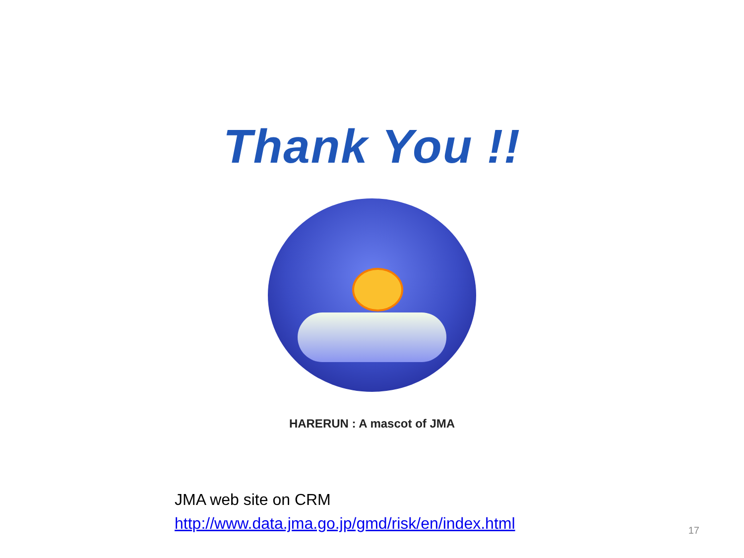Thank You !!
HARERUN : A mascot of JMA
JMA web site on CRM
http://www.data.jma.go.jp/gmd/risk/en/index.html
17